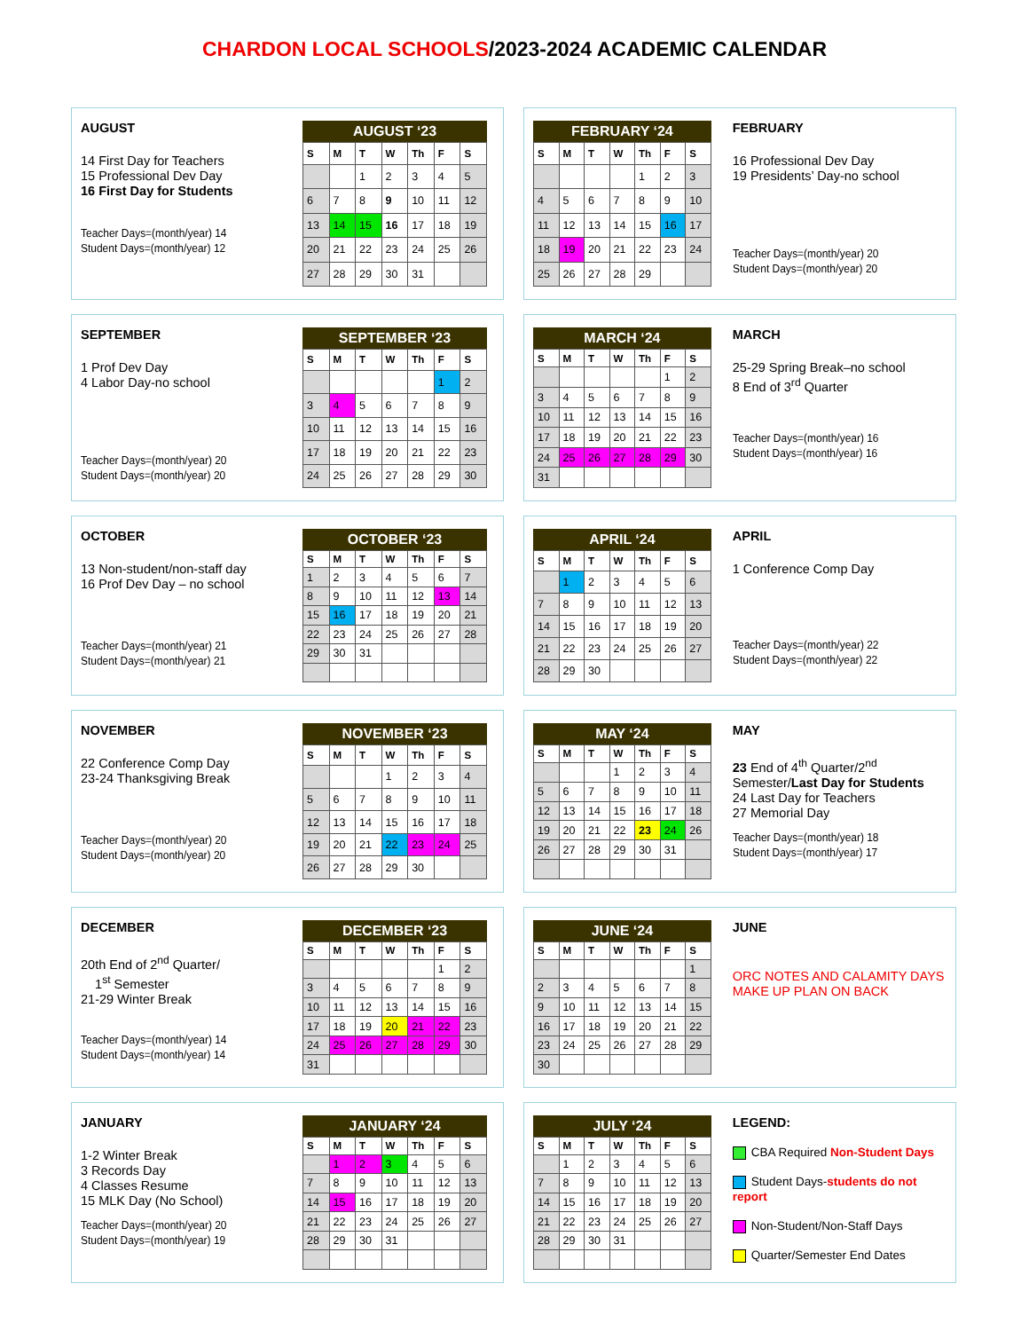CHARDON LOCAL SCHOOLS/2023-2024 ACADEMIC CALENDAR
AUGUST
14 First Day for Teachers
15 Professional Dev Day
16 First Day for Students
Teacher Days=(month/year) 14
Student Days=(month/year) 12
AUGUST ‘23
| S | M | T | W | Th | F | S |
| --- | --- | --- | --- | --- | --- | --- |
| | | 1 | 2 | 3 | 4 | 5 |
| 6 | 7 | 8 | 9 | 10 | 11 | 12 |
| 13 | 14 | 15 | 16 | 17 | 18 | 19 |
| 20 | 21 | 22 | 23 | 24 | 25 | 26 |
| 27 | 28 | 29 | 30 | 31 | | |
FEBRUARY ‘24
| S | M | T | W | Th | F | S |
| --- | --- | --- | --- | --- | --- | --- |
| | | | | 1 | 2 | 3 |
| 4 | 5 | 6 | 7 | 8 | 9 | 10 |
| 11 | 12 | 13 | 14 | 15 | 16 | 17 |
| 18 | 19 | 20 | 21 | 22 | 23 | 24 |
| 25 | 26 | 27 | 28 | 29 | | |
FEBRUARY
16 Professional Dev Day
19 Presidents’ Day-no school
Teacher Days=(month/year) 20
Student Days=(month/year) 20
SEPTEMBER
1 Prof Dev Day
4 Labor Day-no school
Teacher Days=(month/year) 20
Student Days=(month/year) 20
SEPTEMBER ‘23
| S | M | T | W | Th | F | S |
| --- | --- | --- | --- | --- | --- | --- |
| | | | | | 1 | 2 |
| 3 | 4 | 5 | 6 | 7 | 8 | 9 |
| 10 | 11 | 12 | 13 | 14 | 15 | 16 |
| 17 | 18 | 19 | 20 | 21 | 22 | 23 |
| 24 | 25 | 26 | 27 | 28 | 29 | 30 |
MARCH ‘24
| S | M | T | W | Th | F | S |
| --- | --- | --- | --- | --- | --- | --- |
| | | | | | 1 | 2 |
| 3 | 4 | 5 | 6 | 7 | 8 | 9 |
| 10 | 11 | 12 | 13 | 14 | 15 | 16 |
| 17 | 18 | 19 | 20 | 21 | 22 | 23 |
| 24 | 25 | 26 | 27 | 28 | 29 | 30 |
| 31 | | | | | | |
MARCH
25-29 Spring Break–no school
8 End of 3<sup>rd</sup> Quarter
Teacher Days=(month/year) 16
Student Days=(month/year) 16
OCTOBER
13 Non-student/non-staff day
16 Prof Dev Day – no school
Teacher Days=(month/year) 21
Student Days=(month/year) 21
OCTOBER ‘23
| S | M | T | W | Th | F | S |
| --- | --- | --- | --- | --- | --- | --- |
| 1 | 2 | 3 | 4 | 5 | 6 | 7 |
| 8 | 9 | 10 | 11 | 12 | 13 | 14 |
| 15 | 16 | 17 | 18 | 19 | 20 | 21 |
| 22 | 23 | 24 | 25 | 26 | 27 | 28 |
| 29 | 30 | 31 | | | | |
APRIL ‘24
| S | M | T | W | Th | F | S |
| --- | --- | --- | --- | --- | --- | --- |
| | 1 | 2 | 3 | 4 | 5 | 6 |
| 7 | 8 | 9 | 10 | 11 | 12 | 13 |
| 14 | 15 | 16 | 17 | 18 | 19 | 20 |
| 21 | 22 | 23 | 24 | 25 | 26 | 27 |
| 28 | 29 | 30 | | | | |
APRIL
1 Conference Comp Day
Teacher Days=(month/year) 22
Student Days=(month/year) 22
NOVEMBER
22 Conference Comp Day
23-24 Thanksgiving Break
Teacher Days=(month/year) 20
Student Days=(month/year) 20
NOVEMBER ‘23
| S | M | T | W | Th | F | S |
| --- | --- | --- | --- | --- | --- | --- |
| | | | 1 | 2 | 3 | 4 |
| 5 | 6 | 7 | 8 | 9 | 10 | 11 |
| 12 | 13 | 14 | 15 | 16 | 17 | 18 |
| 19 | 20 | 21 | 22 | 23 | 24 | 25 |
| 26 | 27 | 28 | 29 | 30 | | |
MAY ‘24
| S | M | T | W | Th | F | S |
| --- | --- | --- | --- | --- | --- | --- |
| | | | 1 | 2 | 3 | 4 |
| 5 | 6 | 7 | 8 | 9 | 10 | 11 |
| 12 | 13 | 14 | 15 | 16 | 17 | 18 |
| 19 | 20 | 21 | 22 | 23 | 24 | 26 |
| 26 | 27 | 28 | 29 | 30 | 31 | |
MAY
23 End of 4<sup>th</sup> Quarter/2<sup>nd</sup> Semester/Last Day for Students
24 Last Day for Teachers
27 Memorial Day
Teacher Days=(month/year) 18
Student Days=(month/year) 17
DECEMBER
20th End of 2<sup>nd</sup> Quarter/
1<sup>st</sup> Semester
21-29 Winter Break
Teacher Days=(month/year) 14
Student Days=(month/year) 14
DECEMBER ‘23
| S | M | T | W | Th | F | S |
| --- | --- | --- | --- | --- | --- | --- |
| | | | | | 1 | 2 |
| 3 | 4 | 5 | 6 | 7 | 8 | 9 |
| 10 | 11 | 12 | 13 | 14 | 15 | 16 |
| 17 | 18 | 19 | 20 | 21 | 22 | 23 |
| 24 | 25 | 26 | 27 | 28 | 29 | 30 |
| 31 | | | | | | |
JUNE ‘24
| S | M | T | W | Th | F | S |
| --- | --- | --- | --- | --- | --- | --- |
| | | | | | | 1 |
| 2 | 3 | 4 | 5 | 6 | 7 | 8 |
| 9 | 10 | 11 | 12 | 13 | 14 | 15 |
| 16 | 17 | 18 | 19 | 20 | 21 | 22 |
| 23 | 24 | 25 | 26 | 27 | 28 | 29 |
| 30 | | | | | | |
JUNE
ORC NOTES AND CALAMITY DAYS MAKE UP PLAN ON BACK
JANUARY
1-2 Winter Break
3 Records Day
4 Classes Resume
15 MLK Day (No School)
Teacher Days=(month/year) 20
Student Days=(month/year) 19
JANUARY ‘24
| S | M | T | W | Th | F | S |
| --- | --- | --- | --- | --- | --- | --- |
| | 1 | 2 | 3 | 4 | 5 | 6 |
| 7 | 8 | 9 | 10 | 11 | 12 | 13 |
| 14 | 15 | 16 | 17 | 18 | 19 | 20 |
| 21 | 22 | 23 | 24 | 25 | 26 | 27 |
| 28 | 29 | 30 | 31 | | | |
JULY ‘24
| S | M | T | W | Th | F | S |
| --- | --- | --- | --- | --- | --- | --- |
| | 1 | 2 | 3 | 4 | 5 | 6 |
| 7 | 8 | 9 | 10 | 11 | 12 | 13 |
| 14 | 15 | 16 | 17 | 18 | 19 | 20 |
| 21 | 22 | 23 | 24 | 25 | 26 | 27 |
| 28 | 29 | 30 | 31 | | | |
LEGEND:
CBA Required Non-Student Days
Student Days-students do not report
Non-Student/Non-Staff Days
Quarter/Semester End Dates